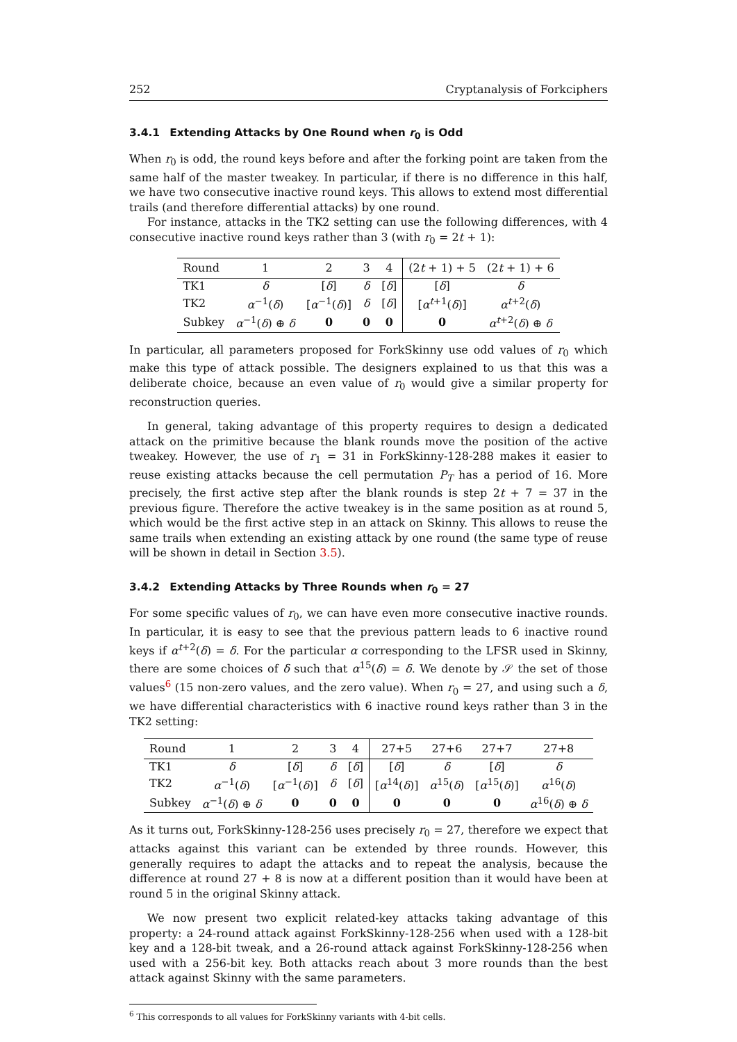252 Cryptanalysis of Forkciphers
3.4.1 Extending Attacks by One Round when r<sub>0</sub> is Odd
When r<sub>0</sub> is odd, the round keys before and after the forking point are taken from the same half of the master tweakey. In particular, if there is no difference in this half, we have two consecutive inactive round keys. This allows to extend most differential trails (and therefore differential attacks) by one round.
For instance, attacks in the TK2 setting can use the following differences, with 4 consecutive inactive round keys rather than 3 (with r<sub>0</sub> = 2t + 1):
| Round | 1 | 2 | 3 | 4 | (2 t + 1) + 5 | (2 t + 1) + 6 |
| --- | --- | --- | --- | --- | --- | --- |
| TK1 | δ | [ δ ] | δ | [ δ ] | [ δ ] | δ |
| TK2 | α<sup>−1</sup>( δ ) | [ α<sup>−1</sup>( δ )] | δ | [ δ ] | [ α<sup>t+1</sup>( δ )] | α<sup>t+2</sup>( δ ) |
| Subkey | α<sup>−1</sup>( δ ) ⊕ δ | 0 | 0 | 0 | 0 | α<sup>t+2</sup>( δ ) ⊕ δ |
In particular, all parameters proposed for ForkSkinny use odd values of r<sub>0</sub> which make this type of attack possible. The designers explained to us that this was a deliberate choice, because an even value of r<sub>0</sub> would give a similar property for reconstruction queries.
In general, taking advantage of this property requires to design a dedicated attack on the primitive because the blank rounds move the position of the active tweakey. However, the use of r<sub>1</sub> = 31 in ForkSkinny-128-288 makes it easier to reuse existing attacks because the cell permutation P<sub>T</sub> has a period of 16. More precisely, the first active step after the blank rounds is step 2t + 7 = 37 in the previous figure. Therefore the active tweakey is in the same position as at round 5, which would be the first active step in an attack on Skinny. This allows to reuse the same trails when extending an existing attack by one round (the same type of reuse will be shown in detail in Section 3.5).
3.4.2 Extending Attacks by Three Rounds when r<sub>0</sub> = 27
For some specific values of r<sub>0</sub>, we can have even more consecutive inactive rounds. In particular, it is easy to see that the previous pattern leads to 6 inactive round keys if α<sup>t+2</sup>(δ) = δ. For the particular α corresponding to the LFSR used in Skinny, there are some choices of δ such that α<sup>15</sup>(δ) = δ. We denote by 𝒮 the set of those values<sup>6</sup> (15 non-zero values, and the zero value). When r<sub>0</sub> = 27, and using such a δ, we have differential characteristics with 6 inactive round keys rather than 3 in the TK2 setting:
| Round | 1 | 2 | 3 | 4 | 27+5 | 27+6 | 27+7 | 27+8 |
| --- | --- | --- | --- | --- | --- | --- | --- | --- |
| TK1 | δ | [ δ ] | δ | [ δ ] | [ δ ] | δ | [ δ ] | δ |
| TK2 | α<sup>−1</sup>( δ ) | [ α<sup>−1</sup>( δ )] | δ | [ δ ] | [ α<sup>14</sup>( δ )] | α<sup>15</sup>( δ ) | [ α<sup>15</sup>( δ )] | α<sup>16</sup>( δ ) |
| Subkey | α<sup>−1</sup>( δ ) ⊕ δ | 0 | 0 | 0 | 0 | 0 | 0 | α<sup>16</sup>( δ ) ⊕ δ |
As it turns out, ForkSkinny-128-256 uses precisely r<sub>0</sub> = 27, therefore we expect that attacks against this variant can be extended by three rounds. However, this generally requires to adapt the attacks and to repeat the analysis, because the difference at round 27 + 8 is now at a different position than it would have been at round 5 in the original Skinny attack.
We now present two explicit related-key attacks taking advantage of this property: a 24-round attack against ForkSkinny-128-256 when used with a 128-bit key and a 128-bit tweak, and a 26-round attack against ForkSkinny-128-256 when used with a 256-bit key. Both attacks reach about 3 more rounds than the best attack against Skinny with the same parameters.
<sup>6</sup> This corresponds to all values for ForkSkinny variants with 4-bit cells.